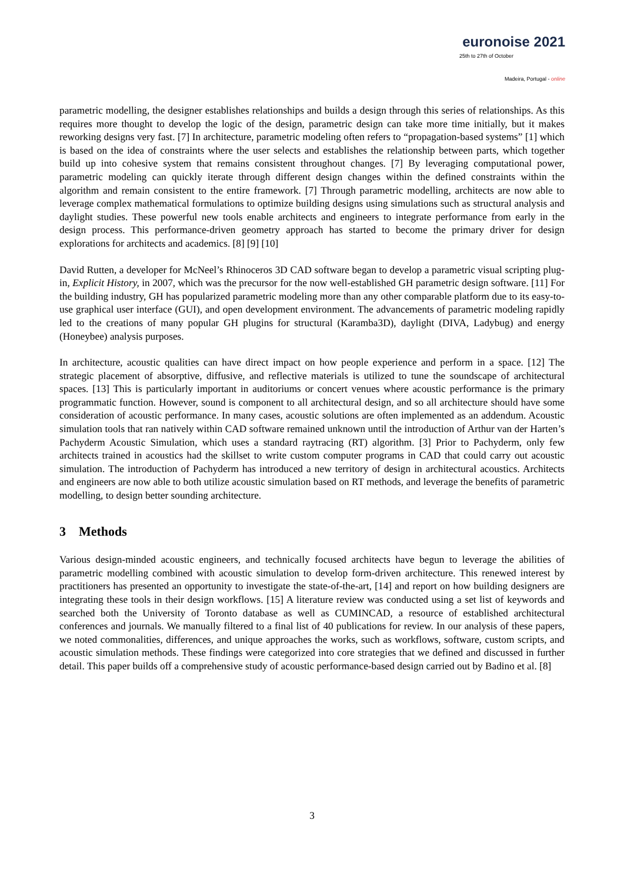euronoise 2021
25th to 27th of October
Madeira, Portugal - online
parametric modelling, the designer establishes relationships and builds a design through this series of relationships. As this requires more thought to develop the logic of the design, parametric design can take more time initially, but it makes reworking designs very fast. [7] In architecture, parametric modeling often refers to “propagation-based systems” [1] which is based on the idea of constraints where the user selects and establishes the relationship between parts, which together build up into cohesive system that remains consistent throughout changes. [7] By leveraging computational power, parametric modeling can quickly iterate through different design changes within the defined constraints within the algorithm and remain consistent to the entire framework. [7] Through parametric modelling, architects are now able to leverage complex mathematical formulations to optimize building designs using simulations such as structural analysis and daylight studies. These powerful new tools enable architects and engineers to integrate performance from early in the design process. This performance-driven geometry approach has started to become the primary driver for design explorations for architects and academics. [8] [9] [10]
David Rutten, a developer for McNeel’s Rhinoceros 3D CAD software began to develop a parametric visual scripting plug-in, Explicit History, in 2007, which was the precursor for the now well-established GH parametric design software. [11] For the building industry, GH has popularized parametric modeling more than any other comparable platform due to its easy-to-use graphical user interface (GUI), and open development environment. The advancements of parametric modeling rapidly led to the creations of many popular GH plugins for structural (Karamba3D), daylight (DIVA, Ladybug) and energy (Honeybee) analysis purposes.
In architecture, acoustic qualities can have direct impact on how people experience and perform in a space. [12] The strategic placement of absorptive, diffusive, and reflective materials is utilized to tune the soundscape of architectural spaces. [13] This is particularly important in auditoriums or concert venues where acoustic performance is the primary programmatic function. However, sound is component to all architectural design, and so all architecture should have some consideration of acoustic performance. In many cases, acoustic solutions are often implemented as an addendum. Acoustic simulation tools that ran natively within CAD software remained unknown until the introduction of Arthur van der Harten’s Pachyderm Acoustic Simulation, which uses a standard raytracing (RT) algorithm. [3] Prior to Pachyderm, only few architects trained in acoustics had the skillset to write custom computer programs in CAD that could carry out acoustic simulation. The introduction of Pachyderm has introduced a new territory of design in architectural acoustics. Architects and engineers are now able to both utilize acoustic simulation based on RT methods, and leverage the benefits of parametric modelling, to design better sounding architecture.
3 Methods
Various design-minded acoustic engineers, and technically focused architects have begun to leverage the abilities of parametric modelling combined with acoustic simulation to develop form-driven architecture. This renewed interest by practitioners has presented an opportunity to investigate the state-of-the-art, [14] and report on how building designers are integrating these tools in their design workflows. [15] A literature review was conducted using a set list of keywords and searched both the University of Toronto database as well as CUMINCAD, a resource of established architectural conferences and journals. We manually filtered to a final list of 40 publications for review. In our analysis of these papers, we noted commonalities, differences, and unique approaches the works, such as workflows, software, custom scripts, and acoustic simulation methods. These findings were categorized into core strategies that we defined and discussed in further detail. This paper builds off a comprehensive study of acoustic performance-based design carried out by Badino et al. [8]
3